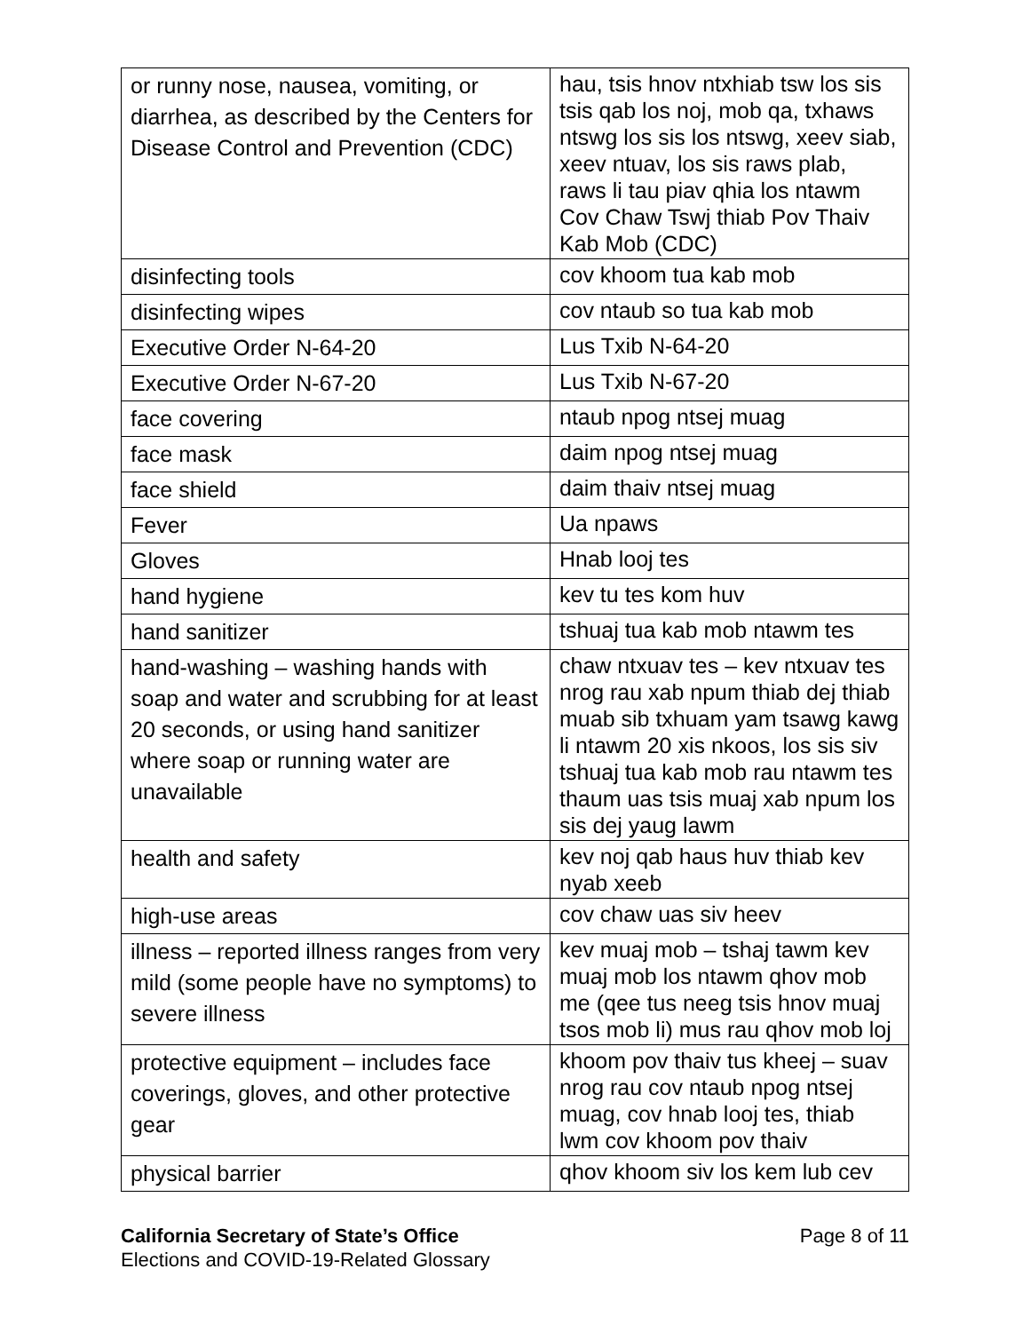| or runny nose, nausea, vomiting, or diarrhea, as described by the Centers for Disease Control and Prevention (CDC) | hau, tsis hnov ntxhiab tsw los sis tsis qab los noj, mob qa, txhaws ntswg los sis los ntswg, xeev siab, xeev ntuav, los sis raws plab, raws li tau piav qhia los ntawm Cov Chaw Tswj thiab Pov Thaiv Kab Mob (CDC) |
| disinfecting tools | cov khoom tua kab mob |
| disinfecting wipes | cov ntaub so tua kab mob |
| Executive Order N-64-20 | Lus Txib N-64-20 |
| Executive Order N-67-20 | Lus Txib N-67-20 |
| face covering | ntaub npog ntsej muag |
| face mask | daim npog ntsej muag |
| face shield | daim thaiv ntsej muag |
| Fever | Ua npaws |
| Gloves | Hnab looj tes |
| hand hygiene | kev tu tes kom huv |
| hand sanitizer | tshuaj tua kab mob ntawm tes |
| hand-washing – washing hands with soap and water and scrubbing for at least 20 seconds, or using hand sanitizer where soap or running water are unavailable | chaw ntxuav tes – kev ntxuav tes nrog rau xab npum thiab dej thiab muab sib txhuam yam tsawg kawg li ntawm 20 xis nkoos, los sis siv tshuaj tua kab mob rau ntawm tes thaum uas tsis muaj xab npum los sis dej yaug lawm |
| health and safety | kev noj qab haus huv thiab kev nyab xeeb |
| high-use areas | cov chaw uas siv heev |
| illness – reported illness ranges from very mild (some people have no symptoms) to severe illness | kev muaj mob – tshaj tawm kev muaj mob los ntawm qhov mob me (qee tus neeg tsis hnov muaj tsos mob li) mus rau qhov mob loj |
| protective equipment – includes face coverings, gloves, and other protective gear | khoom pov thaiv tus kheej – suav nrog rau cov ntaub npog ntsej muag, cov hnab looj tes, thiab lwm cov khoom pov thaiv |
| physical barrier | qhov khoom siv los kem lub cev |
California Secretary of State’s Office
Elections and COVID-19-Related Glossary
Page 8 of 11